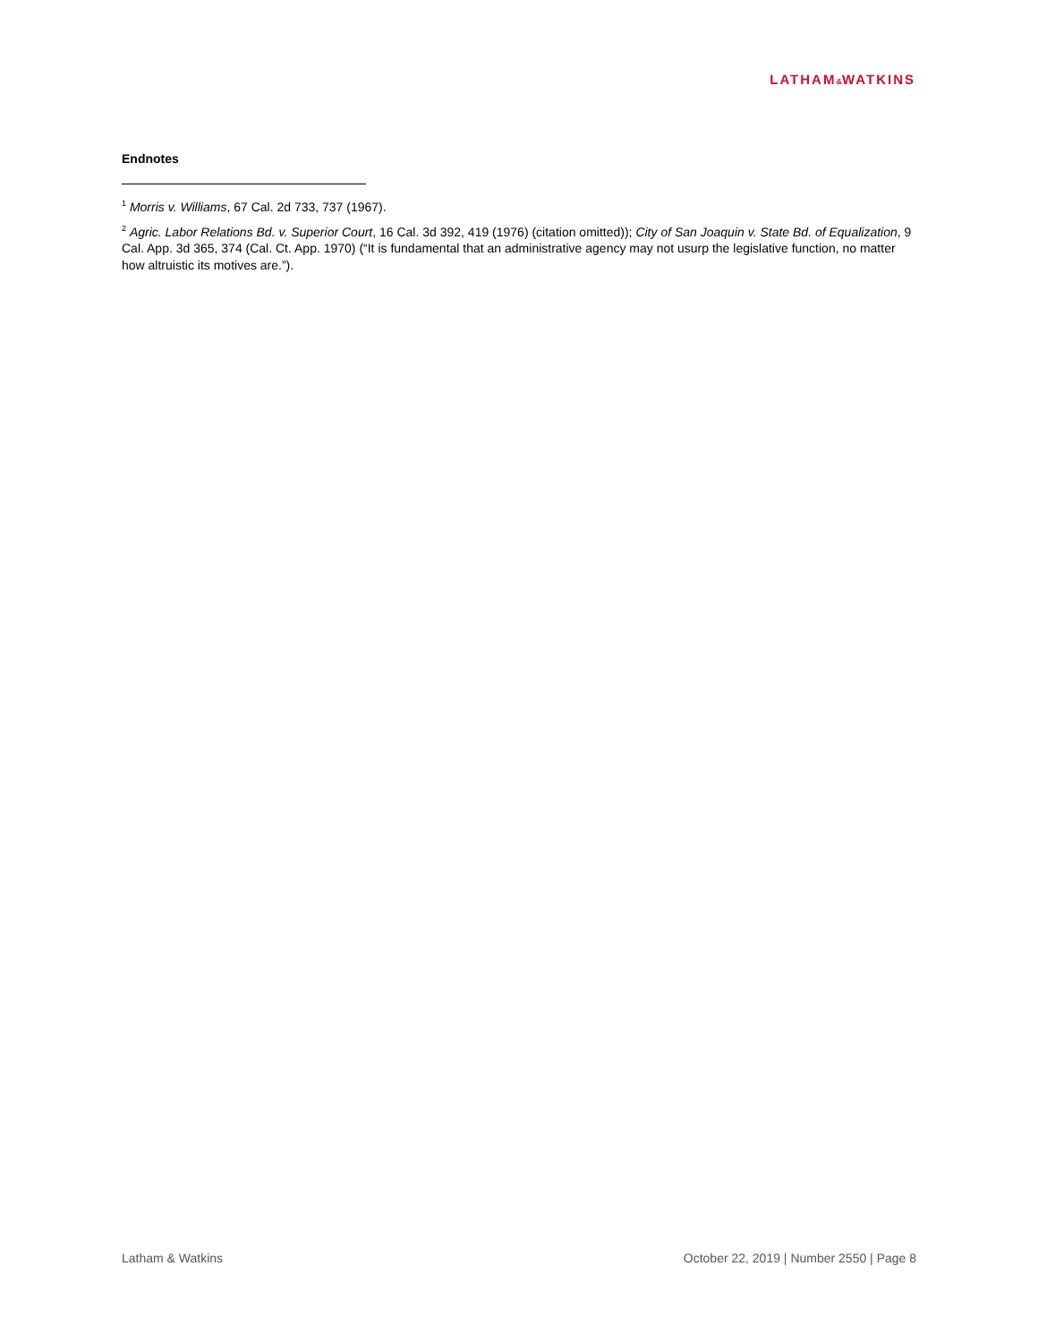LATHAM&WATKINS
Endnotes
<sup>1</sup> Morris v. Williams, 67 Cal. 2d 733, 737 (1967).
<sup>2</sup> Agric. Labor Relations Bd. v. Superior Court, 16 Cal. 3d 392, 419 (1976) (citation omitted)); City of San Joaquin v. State Bd. of Equalization, 9 Cal. App. 3d 365, 374 (Cal. Ct. App. 1970) (“It is fundamental that an administrative agency may not usurp the legislative function, no matter how altruistic its motives are.”).
Latham & Watkins October 22, 2019 | Number 2550 | Page 8